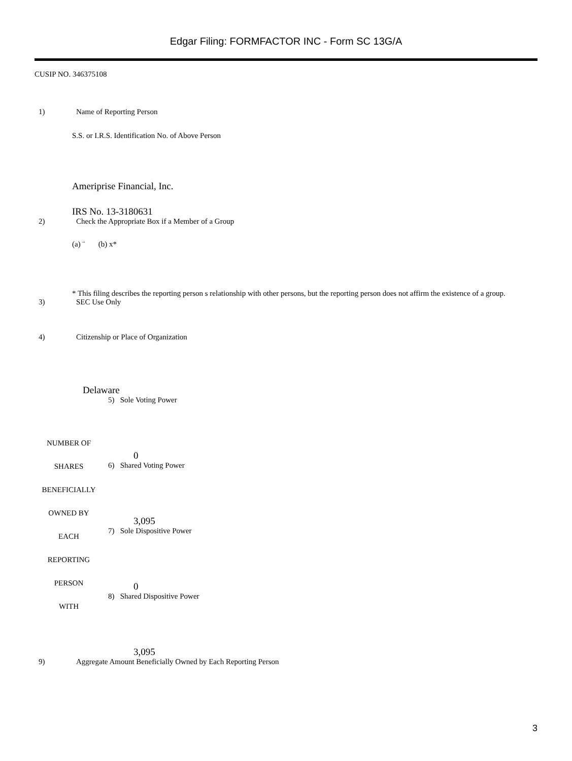Edgar Filing: FORMFACTOR INC - Form SC 13G/A
CUSIP NO. 346375108
1) Name of Reporting Person
S.S. or I.R.S. Identification No. of Above Person
Ameriprise Financial, Inc.
IRS No. 13-3180631
2) Check the Appropriate Box if a Member of a Group
(a) ¨ (b) x*
* This filing describes the reporting person s relationship with other persons, but the reporting person does not affirm the existence of a group.
3) SEC Use Only
4) Citizenship or Place of Organization
Delaware
NUMBER OF
SHARES
BENEFICIALLY
OWNED BY
EACH
REPORTING
PERSON
WITH
5) Sole Voting Power
0
6) Shared Voting Power
3,095
7) Sole Dispositive Power
0
8) Shared Dispositive Power
3,095
9) Aggregate Amount Beneficially Owned by Each Reporting Person
3